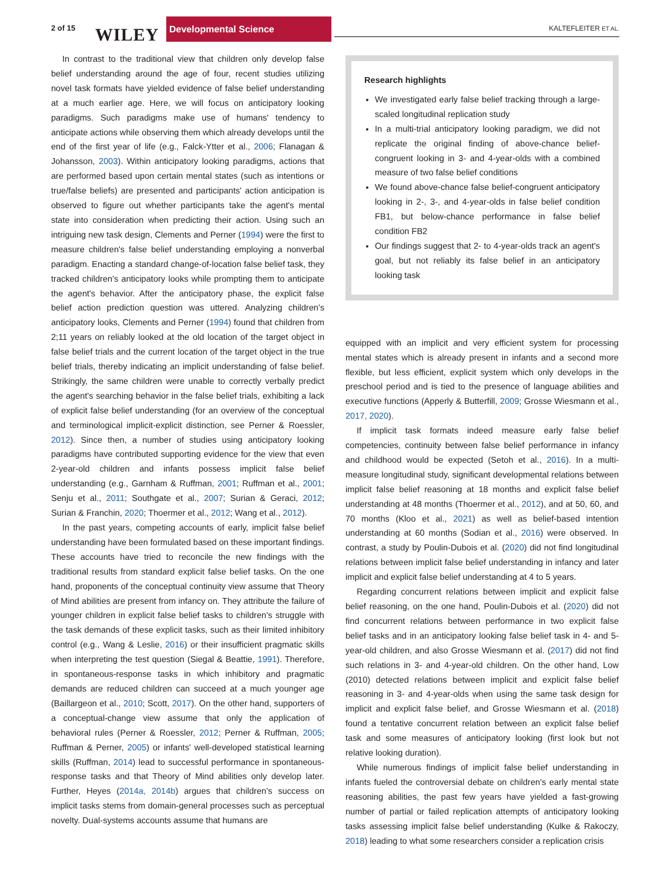2 of 15 WILEY
Developmental Science
KALTEFLEITER ET AL.
In contrast to the traditional view that children only develop false belief understanding around the age of four, recent studies utilizing novel task formats have yielded evidence of false belief understanding at a much earlier age. Here, we will focus on anticipatory looking paradigms. Such paradigms make use of humans' tendency to anticipate actions while observing them which already develops until the end of the first year of life (e.g., Falck-Ytter et al., 2006; Flanagan & Johansson, 2003). Within anticipatory looking paradigms, actions that are performed based upon certain mental states (such as intentions or true/false beliefs) are presented and participants' action anticipation is observed to figure out whether participants take the agent's mental state into consideration when predicting their action. Using such an intriguing new task design, Clements and Perner (1994) were the first to measure children's false belief understanding employing a nonverbal paradigm. Enacting a standard change-of-location false belief task, they tracked children's anticipatory looks while prompting them to anticipate the agent's behavior. After the anticipatory phase, the explicit false belief action prediction question was uttered. Analyzing children's anticipatory looks, Clements and Perner (1994) found that children from 2;11 years on reliably looked at the old location of the target object in false belief trials and the current location of the target object in the true belief trials, thereby indicating an implicit understanding of false belief. Strikingly, the same children were unable to correctly verbally predict the agent's searching behavior in the false belief trials, exhibiting a lack of explicit false belief understanding (for an overview of the conceptual and terminological implicit-explicit distinction, see Perner & Roessler, 2012). Since then, a number of studies using anticipatory looking paradigms have contributed supporting evidence for the view that even 2-year-old children and infants possess implicit false belief understanding (e.g., Garnham & Ruffman, 2001; Ruffman et al., 2001; Senju et al., 2011; Southgate et al., 2007; Surian & Geraci, 2012; Surian & Franchin, 2020; Thoermer et al., 2012; Wang et al., 2012).
In the past years, competing accounts of early, implicit false belief understanding have been formulated based on these important findings. These accounts have tried to reconcile the new findings with the traditional results from standard explicit false belief tasks. On the one hand, proponents of the conceptual continuity view assume that Theory of Mind abilities are present from infancy on. They attribute the failure of younger children in explicit false belief tasks to children's struggle with the task demands of these explicit tasks, such as their limited inhibitory control (e.g., Wang & Leslie, 2016) or their insufficient pragmatic skills when interpreting the test question (Siegal & Beattie, 1991). Therefore, in spontaneous-response tasks in which inhibitory and pragmatic demands are reduced children can succeed at a much younger age (Baillargeon et al., 2010; Scott, 2017). On the other hand, supporters of a conceptual-change view assume that only the application of behavioral rules (Perner & Roessler, 2012; Perner & Ruffman, 2005; Ruffman & Perner, 2005) or infants' well-developed statistical learning skills (Ruffman, 2014) lead to successful performance in spontaneous-response tasks and that Theory of Mind abilities only develop later. Further, Heyes (2014a, 2014b) argues that children's success on implicit tasks stems from domain-general processes such as perceptual novelty. Dual-systems accounts assume that humans are
Research highlights
We investigated early false belief tracking through a large-scaled longitudinal replication study
In a multi-trial anticipatory looking paradigm, we did not replicate the original finding of above-chance belief-congruent looking in 3- and 4-year-olds with a combined measure of two false belief conditions
We found above-chance false belief-congruent anticipatory looking in 2-, 3-, and 4-year-olds in false belief condition FB1, but below-chance performance in false belief condition FB2
Our findings suggest that 2- to 4-year-olds track an agent's goal, but not reliably its false belief in an anticipatory looking task
equipped with an implicit and very efficient system for processing mental states which is already present in infants and a second more flexible, but less efficient, explicit system which only develops in the preschool period and is tied to the presence of language abilities and executive functions (Apperly & Butterfill, 2009; Grosse Wiesmann et al., 2017, 2020).
If implicit task formats indeed measure early false belief competencies, continuity between false belief performance in infancy and childhood would be expected (Setoh et al., 2016). In a multi-measure longitudinal study, significant developmental relations between implicit false belief reasoning at 18 months and explicit false belief understanding at 48 months (Thoermer et al., 2012), and at 50, 60, and 70 months (Kloo et al., 2021) as well as belief-based intention understanding at 60 months (Sodian et al., 2016) were observed. In contrast, a study by Poulin-Dubois et al. (2020) did not find longitudinal relations between implicit false belief understanding in infancy and later implicit and explicit false belief understanding at 4 to 5 years.
Regarding concurrent relations between implicit and explicit false belief reasoning, on the one hand, Poulin-Dubois et al. (2020) did not find concurrent relations between performance in two explicit false belief tasks and in an anticipatory looking false belief task in 4- and 5-year-old children, and also Grosse Wiesmann et al. (2017) did not find such relations in 3- and 4-year-old children. On the other hand, Low (2010) detected relations between implicit and explicit false belief reasoning in 3- and 4-year-olds when using the same task design for implicit and explicit false belief, and Grosse Wiesmann et al. (2018) found a tentative concurrent relation between an explicit false belief task and some measures of anticipatory looking (first look but not relative looking duration).
While numerous findings of implicit false belief understanding in infants fueled the controversial debate on children's early mental state reasoning abilities, the past few years have yielded a fast-growing number of partial or failed replication attempts of anticipatory looking tasks assessing implicit false belief understanding (Kulke & Rakoczy, 2018) leading to what some researchers consider a replication crisis